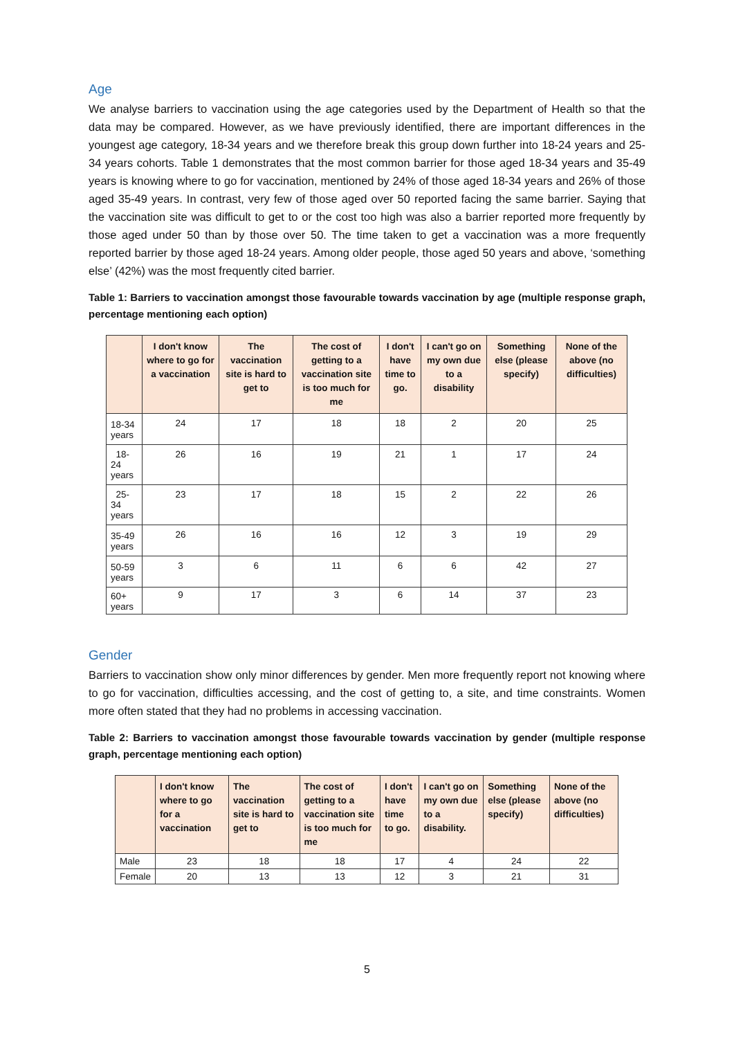Age
We analyse barriers to vaccination using the age categories used by the Department of Health so that the data may be compared. However, as we have previously identified, there are important differences in the youngest age category, 18-34 years and we therefore break this group down further into 18-24 years and 25-34 years cohorts. Table 1 demonstrates that the most common barrier for those aged 18-34 years and 35-49 years is knowing where to go for vaccination, mentioned by 24% of those aged 18-34 years and 26% of those aged 35-49 years. In contrast, very few of those aged over 50 reported facing the same barrier. Saying that the vaccination site was difficult to get to or the cost too high was also a barrier reported more frequently by those aged under 50 than by those over 50. The time taken to get a vaccination was a more frequently reported barrier by those aged 18-24 years. Among older people, those aged 50 years and above, ‘something else’ (42%) was the most frequently cited barrier.
Table 1: Barriers to vaccination amongst those favourable towards vaccination by age (multiple response graph, percentage mentioning each option)
| | I don't know where to go for a vaccination | The vaccination site is hard to get to | The cost of getting to a vaccination site is too much for me | I don't have time to go. | I can't go on my own due to a disability | Something else (please specify) | None of the above (no difficulties) |
| --- | --- | --- | --- | --- | --- | --- | --- |
| 18-34 years | 24 | 17 | 18 | 18 | 2 | 20 | 25 |
| 18-24 years | 26 | 16 | 19 | 21 | 1 | 17 | 24 |
| 25-34 years | 23 | 17 | 18 | 15 | 2 | 22 | 26 |
| 35-49 years | 26 | 16 | 16 | 12 | 3 | 19 | 29 |
| 50-59 years | 3 | 6 | 11 | 6 | 6 | 42 | 27 |
| 60+ years | 9 | 17 | 3 | 6 | 14 | 37 | 23 |
Gender
Barriers to vaccination show only minor differences by gender. Men more frequently report not knowing where to go for vaccination, difficulties accessing, and the cost of getting to, a site, and time constraints. Women more often stated that they had no problems in accessing vaccination.
Table 2: Barriers to vaccination amongst those favourable towards vaccination by gender (multiple response graph, percentage mentioning each option)
| | I don't know where to go for a vaccination | The vaccination site is hard to get to | The cost of getting to a vaccination site is too much for me | I don't have time to go. | I can't go on my own due to a disability. | Something else (please specify) | None of the above (no difficulties) |
| --- | --- | --- | --- | --- | --- | --- | --- |
| Male | 23 | 18 | 18 | 17 | 4 | 24 | 22 |
| Female | 20 | 13 | 13 | 12 | 3 | 21 | 31 |
5